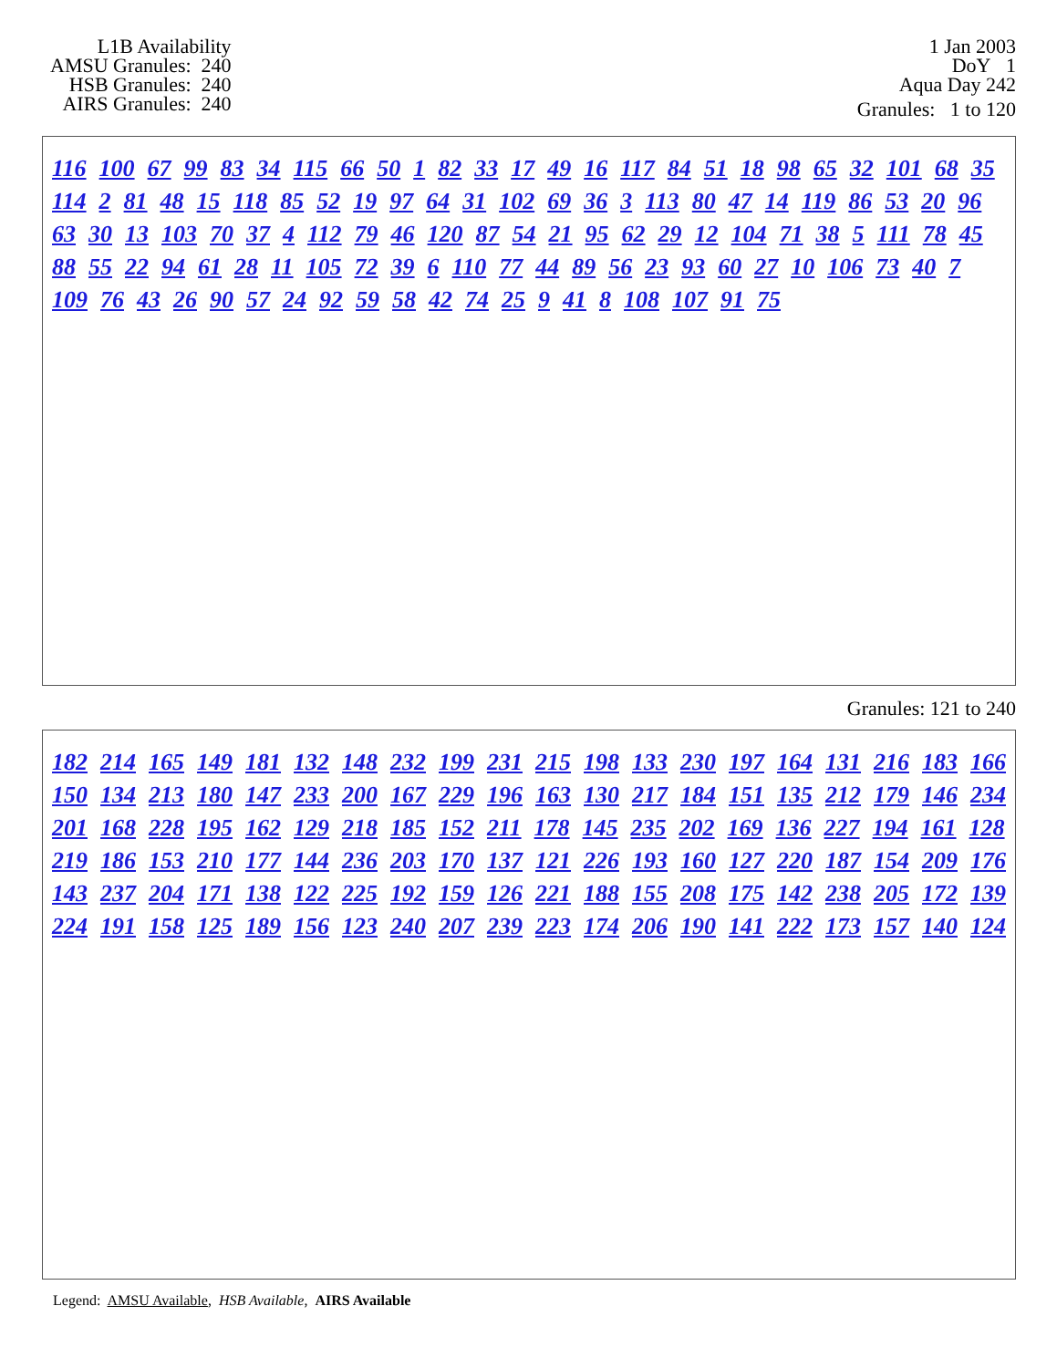L1B Availability
AMSU Granules: 240
HSB Granules: 240
AIRS Granules: 240
1 Jan 2003
DoY 1
Aqua Day 242
Granules: 1 to 120
116 100 67 99 83 34 115 66 50 1 82 33 17 49 16 117 84 51 18 98 65 32 101 68 35 114 2 81 48 15 118 85 52 19 97 64 31 102 69 36 3 113 80 47 14 119 86 53 20 96 63 30 13 103 70 37 4 112 79 46 120 87 54 21 95 62 29 12 104 71 38 5 111 78 45 88 55 22 94 61 28 11 105 72 39 6 110 77 44 89 56 23 93 60 27 10 106 73 40 7 109 76 43 26 90 57 24 92 59 58 42 74 25 9 41 8 108 107 91 75
Granules: 121 to 240
182 214 165 149 181 132 148 232 199 231 215 198 133 230 197 164 131 216 183 166 150 134 213 180 147 233 200 167 229 196 163 130 217 184 151 135 212 179 146 234 201 168 228 195 162 129 218 185 152 211 178 145 235 202 169 136 227 194 161 128 219 186 153 210 177 144 236 203 170 137 121 226 193 160 127 220 187 154 209 176 143 237 204 171 138 122 225 192 159 126 221 188 155 208 175 142 238 205 172 139 224 191 158 125 189 156 123 240 207 239 223 174 206 190 141 222 173 157 140 124
Legend: AMSU Available, HSB Available, AIRS Available